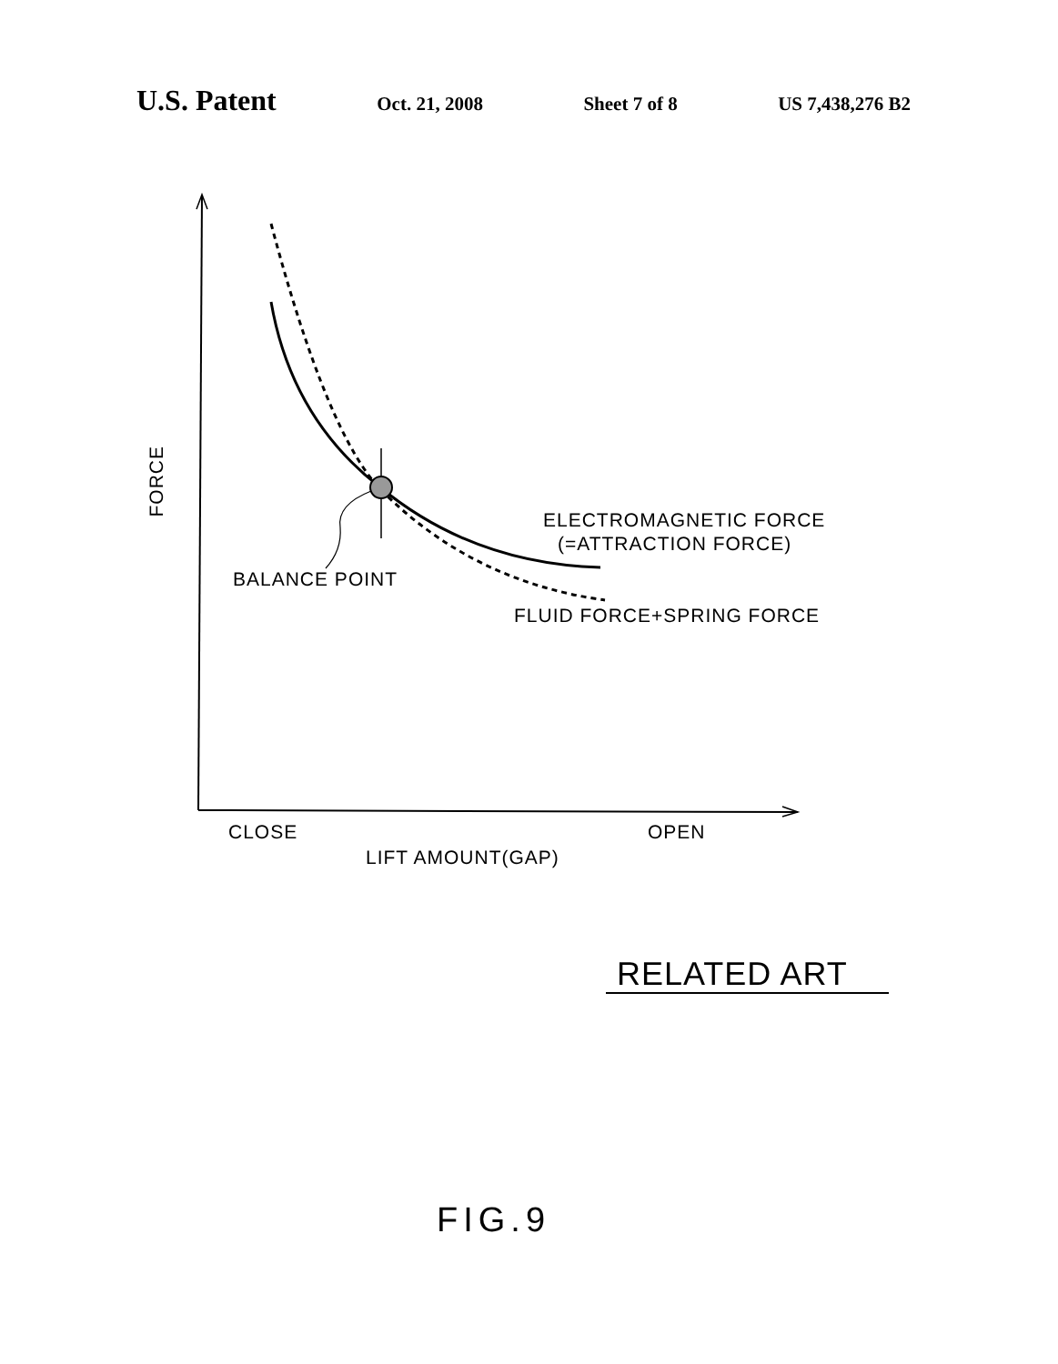U.S. Patent Oct. 21, 2008 Sheet 7 of 8 US 7,438,276 B2
FORCE
ELECTROMAGNETIC FORCE
(=ATTRACTION FORCE)
BALANCE POINT
FLUID FORCE+SPRING FORCE
CLOSE OPEN
LIFT AMOUNT(GAP)
RELATED ART
FIG.9